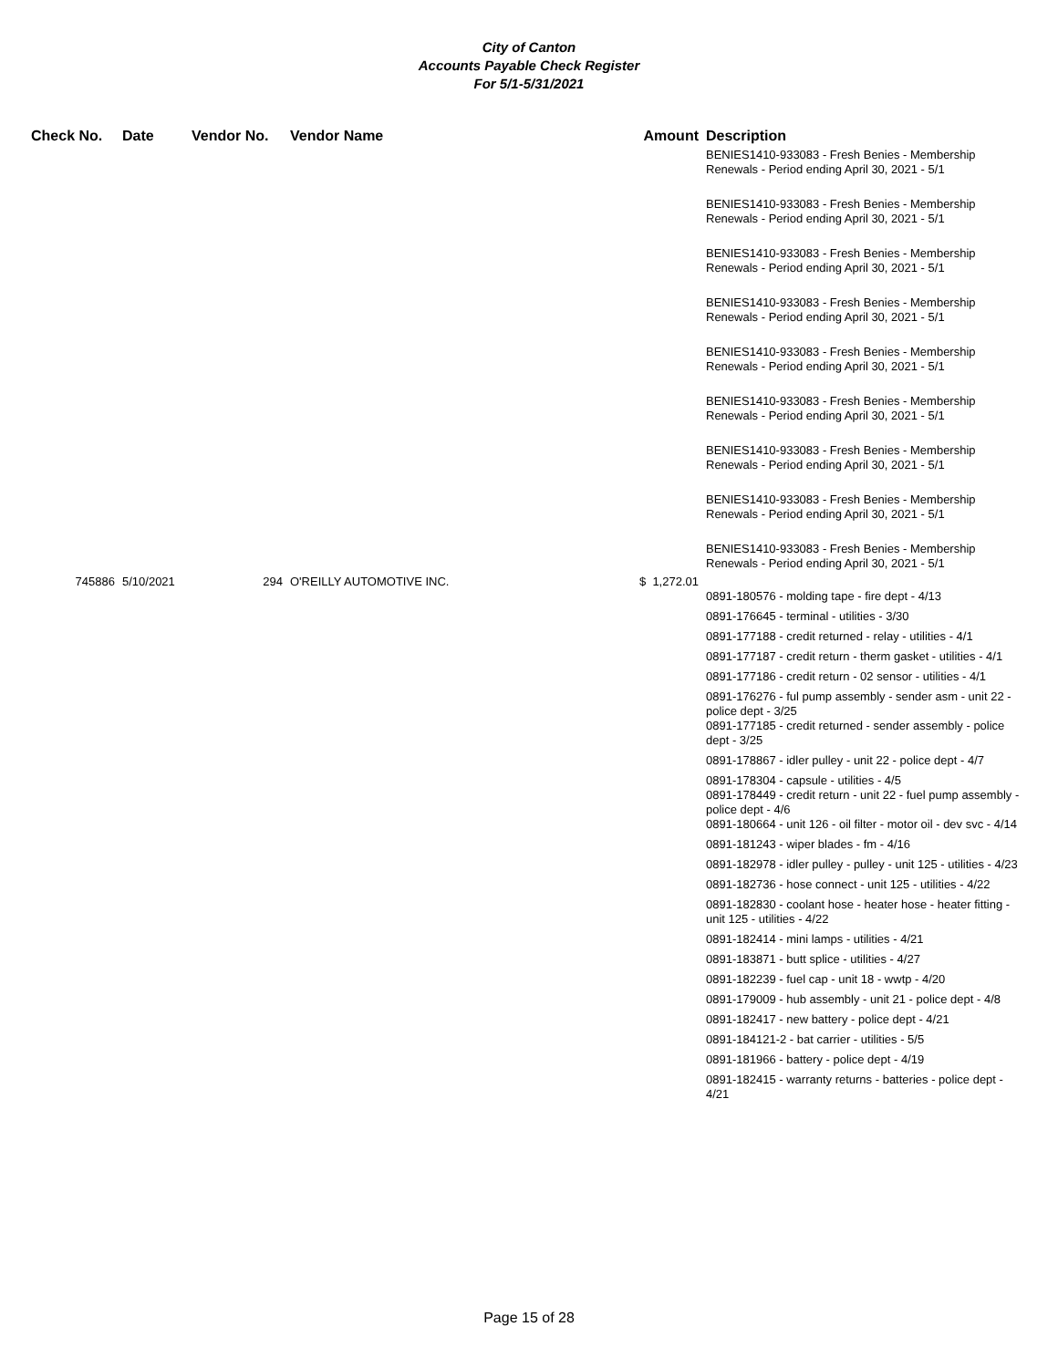City of Canton
Accounts Payable Check Register
For 5/1-5/31/2021
| Check No. | Date | Vendor No. | Vendor Name | Amount | Description |
| --- | --- | --- | --- | --- | --- |
| | | | | | BENIES1410-933083 - Fresh Benies - Membership Renewals - Period ending April 30, 2021 - 5/1 |
| | | | | | BENIES1410-933083 - Fresh Benies - Membership Renewals - Period ending April 30, 2021 - 5/1 |
| | | | | | BENIES1410-933083 - Fresh Benies - Membership Renewals - Period ending April 30, 2021 - 5/1 |
| | | | | | BENIES1410-933083 - Fresh Benies - Membership Renewals - Period ending April 30, 2021 - 5/1 |
| | | | | | BENIES1410-933083 - Fresh Benies - Membership Renewals - Period ending April 30, 2021 - 5/1 |
| | | | | | BENIES1410-933083 - Fresh Benies - Membership Renewals - Period ending April 30, 2021 - 5/1 |
| | | | | | BENIES1410-933083 - Fresh Benies - Membership Renewals - Period ending April 30, 2021 - 5/1 |
| | | | | | BENIES1410-933083 - Fresh Benies - Membership Renewals - Period ending April 30, 2021 - 5/1 |
| | | | | | BENIES1410-933083 - Fresh Benies - Membership Renewals - Period ending April 30, 2021 - 5/1 |
| 745886 | 5/10/2021 | 294 | O'REILLY AUTOMOTIVE INC. | $ 1,272.01 | |
| | | | | | 0891-180576 - molding tape - fire dept - 4/13 |
| | | | | | 0891-176645 - terminal - utilities - 3/30 |
| | | | | | 0891-177188 - credit returned - relay - utilities - 4/1 |
| | | | | | 0891-177187 - credit return - therm gasket - utilities - 4/1 |
| | | | | | 0891-177186 - credit return - 02 sensor - utilities - 4/1 |
| | | | | | 0891-176276 - ful pump assembly - sender asm - unit 22 - police dept - 3/25 |
| | | | | | 0891-177185 - credit returned - sender assembly - police dept - 3/25 |
| | | | | | 0891-178867 - idler pulley - unit 22 - police dept - 4/7 |
| | | | | | 0891-178304 - capsule - utilities - 4/5 |
| | | | | | 0891-178449 - credit return - unit 22 - fuel pump assembly - police dept - 4/6 |
| | | | | | 0891-180664 - unit 126 - oil filter - motor oil - dev svc - 4/14 |
| | | | | | 0891-181243 - wiper blades - fm - 4/16 |
| | | | | | 0891-182978 - idler pulley - pulley - unit 125 - utilities - 4/23 |
| | | | | | 0891-182736 - hose connect - unit 125 - utilities - 4/22 |
| | | | | | 0891-182830 - coolant hose - heater hose - heater fitting - unit 125 - utilities - 4/22 |
| | | | | | 0891-182414 - mini lamps - utilities - 4/21 |
| | | | | | 0891-183871 - butt splice - utilities - 4/27 |
| | | | | | 0891-182239 - fuel cap - unit 18 - wwtp - 4/20 |
| | | | | | 0891-179009 - hub assembly - unit 21 - police dept - 4/8 |
| | | | | | 0891-182417 - new battery - police dept - 4/21 |
| | | | | | 0891-184121-2 - bat carrier - utilities - 5/5 |
| | | | | | 0891-181966 - battery - police dept - 4/19 |
| | | | | | 0891-182415 - warranty returns - batteries - police dept - 4/21 |
Page 15 of 28